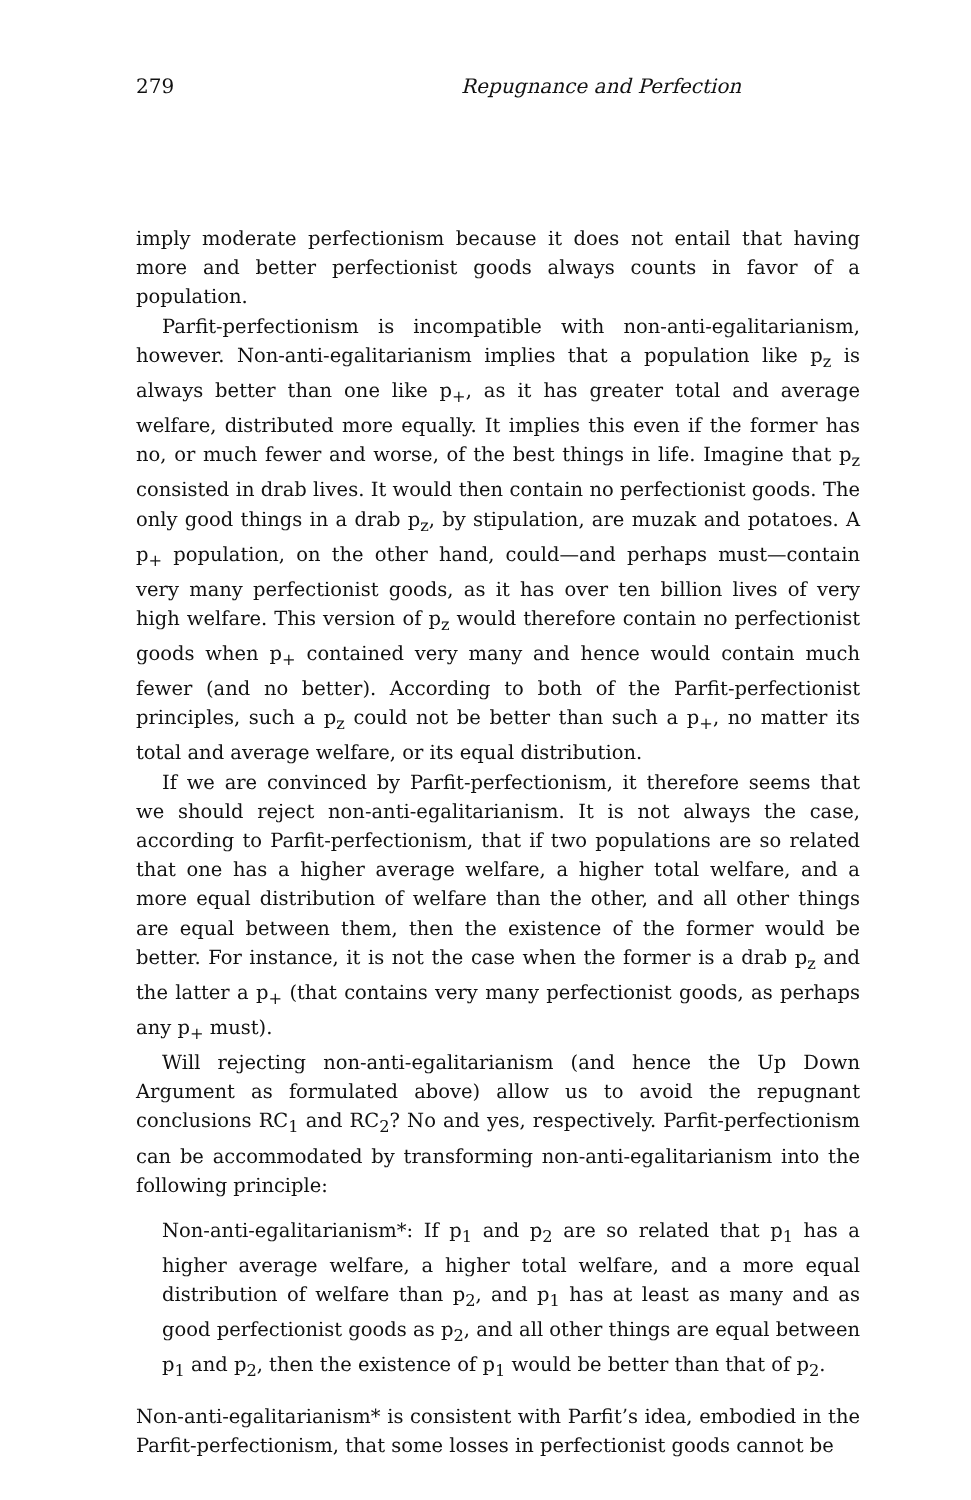279 Repugnance and Perfection
imply moderate perfectionism because it does not entail that having more and better perfectionist goods always counts in favor of a population.
Parfit-perfectionism is incompatible with non-anti-egalitarianism, however. Non-anti-egalitarianism implies that a population like p<sub>z</sub> is always better than one like p<sub>+</sub>, as it has greater total and average welfare, distributed more equally. It implies this even if the former has no, or much fewer and worse, of the best things in life. Imagine that p<sub>z</sub> consisted in drab lives. It would then contain no perfectionist goods. The only good things in a drab p<sub>z</sub>, by stipulation, are muzak and potatoes. A p<sub>+</sub> population, on the other hand, could—and perhaps must—contain very many perfectionist goods, as it has over ten billion lives of very high welfare. This version of p<sub>z</sub> would therefore contain no perfectionist goods when p<sub>+</sub> contained very many and hence would contain much fewer (and no better). According to both of the Parfit-perfectionist principles, such a p<sub>z</sub> could not be better than such a p<sub>+</sub>, no matter its total and average welfare, or its equal distribution.
If we are convinced by Parfit-perfectionism, it therefore seems that we should reject non-anti-egalitarianism. It is not always the case, according to Parfit-perfectionism, that if two populations are so related that one has a higher average welfare, a higher total welfare, and a more equal distribution of welfare than the other, and all other things are equal between them, then the existence of the former would be better. For instance, it is not the case when the former is a drab p<sub>z</sub> and the latter a p<sub>+</sub> (that contains very many perfectionist goods, as perhaps any p<sub>+</sub> must).
Will rejecting non-anti-egalitarianism (and hence the Up Down Argument as formulated above) allow us to avoid the repugnant conclusions RC<sub>1</sub> and RC<sub>2</sub>? No and yes, respectively. Parfit-perfectionism can be accommodated by transforming non-anti-egalitarianism into the following principle:
Non-anti-egalitarianism*: If p<sub>1</sub> and p<sub>2</sub> are so related that p<sub>1</sub> has a higher average welfare, a higher total welfare, and a more equal distribution of welfare than p<sub>2</sub>, and p<sub>1</sub> has at least as many and as good perfectionist goods as p<sub>2</sub>, and all other things are equal between p<sub>1</sub> and p<sub>2</sub>, then the existence of p<sub>1</sub> would be better than that of p<sub>2</sub>.
Non-anti-egalitarianism* is consistent with Parfit’s idea, embodied in the Parfit-perfectionism, that some losses in perfectionist goods cannot be